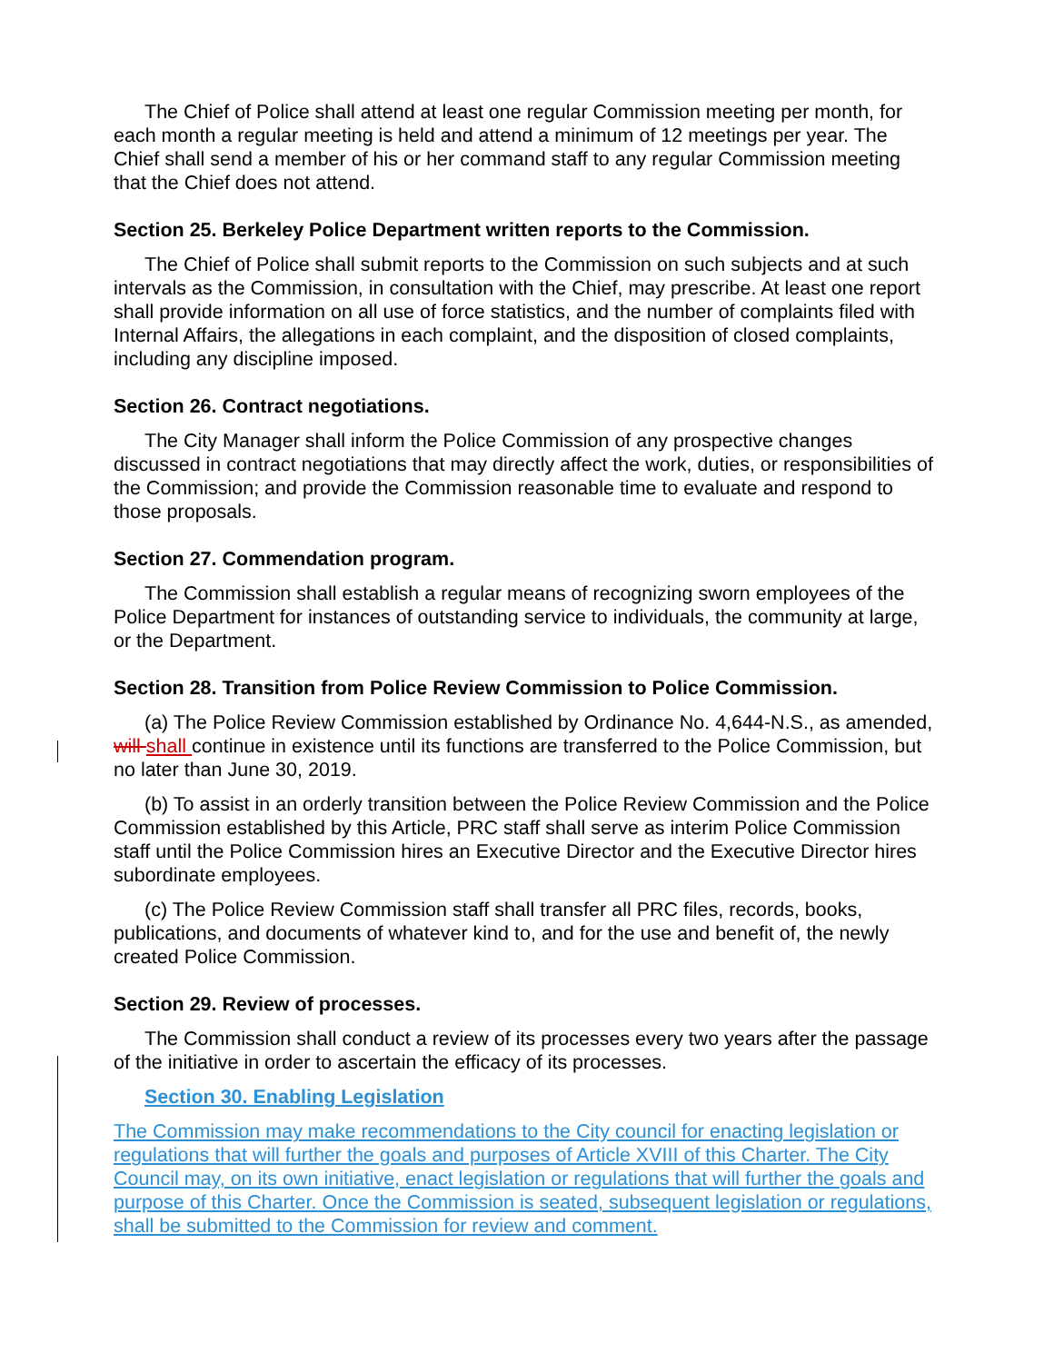The Chief of Police shall attend at least one regular Commission meeting per month, for each month a regular meeting is held and attend a minimum of 12 meetings per year. The Chief shall send a member of his or her command staff to any regular Commission meeting that the Chief does not attend.
Section 25. Berkeley Police Department written reports to the Commission.
The Chief of Police shall submit reports to the Commission on such subjects and at such intervals as the Commission, in consultation with the Chief, may prescribe. At least one report shall provide information on all use of force statistics, and the number of complaints filed with Internal Affairs, the allegations in each complaint, and the disposition of closed complaints, including any discipline imposed.
Section 26. Contract negotiations.
The City Manager shall inform the Police Commission of any prospective changes discussed in contract negotiations that may directly affect the work, duties, or responsibilities of the Commission; and provide the Commission reasonable time to evaluate and respond to those proposals.
Section 27. Commendation program.
The Commission shall establish a regular means of recognizing sworn employees of the Police Department for instances of outstanding service to individuals, the community at large, or the Department.
Section 28. Transition from Police Review Commission to Police Commission.
(a) The Police Review Commission established by Ordinance No. 4,644-N.S., as amended, will shall continue in existence until its functions are transferred to the Police Commission, but no later than June 30, 2019.
(b) To assist in an orderly transition between the Police Review Commission and the Police Commission established by this Article, PRC staff shall serve as interim Police Commission staff until the Police Commission hires an Executive Director and the Executive Director hires subordinate employees.
(c) The Police Review Commission staff shall transfer all PRC files, records, books, publications, and documents of whatever kind to, and for the use and benefit of, the newly created Police Commission.
Section 29. Review of processes.
The Commission shall conduct a review of its processes every two years after the passage of the initiative in order to ascertain the efficacy of its processes.
Section 30. Enabling Legislation
The Commission may make recommendations to the City council for enacting legislation or regulations that will further the goals and purposes of Article XVIII of this Charter. The City Council may, on its own initiative, enact legislation or regulations that will further the goals and purpose of this Charter. Once the Commission is seated, subsequent legislation or regulations, shall be submitted to the Commission for review and comment.